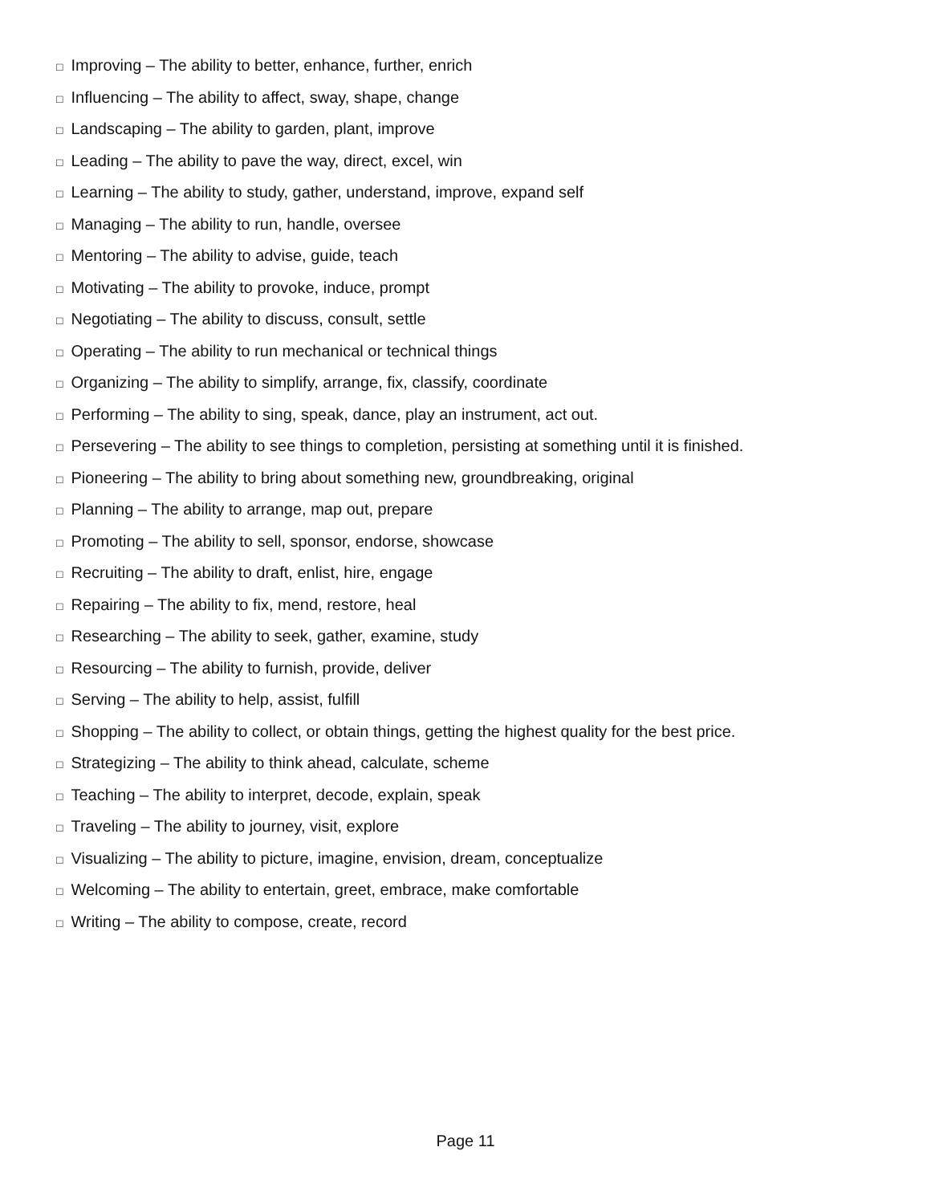□ Improving – The ability to better, enhance, further, enrich
□ Influencing – The ability to affect, sway, shape, change
□ Landscaping – The ability to garden, plant, improve
□ Leading – The ability to pave the way, direct, excel, win
□ Learning – The ability to study, gather, understand, improve, expand self
□ Managing – The ability to run, handle, oversee
□ Mentoring – The ability to advise, guide, teach
□ Motivating – The ability to provoke, induce, prompt
□ Negotiating – The ability to discuss, consult, settle
□ Operating – The ability to run mechanical or technical things
□ Organizing – The ability to simplify, arrange, fix, classify, coordinate
□ Performing – The ability to sing, speak, dance, play an instrument, act out.
□ Persevering – The ability to see things to completion, persisting at something until it is finished.
□ Pioneering – The ability to bring about something new, groundbreaking, original
□ Planning – The ability to arrange, map out, prepare
□ Promoting – The ability to sell, sponsor, endorse, showcase
□ Recruiting – The ability to draft, enlist, hire, engage
□ Repairing – The ability to fix, mend, restore, heal
□ Researching – The ability to seek, gather, examine, study
□ Resourcing – The ability to furnish, provide, deliver
□ Serving – The ability to help, assist, fulfill
□ Shopping – The ability to collect, or obtain things, getting the highest quality for the best price.
□ Strategizing – The ability to think ahead, calculate, scheme
□ Teaching – The ability to interpret, decode, explain, speak
□ Traveling – The ability to journey, visit, explore
□ Visualizing – The ability to picture, imagine, envision, dream, conceptualize
□ Welcoming – The ability to entertain, greet, embrace, make comfortable
□ Writing – The ability to compose, create, record
Page 11